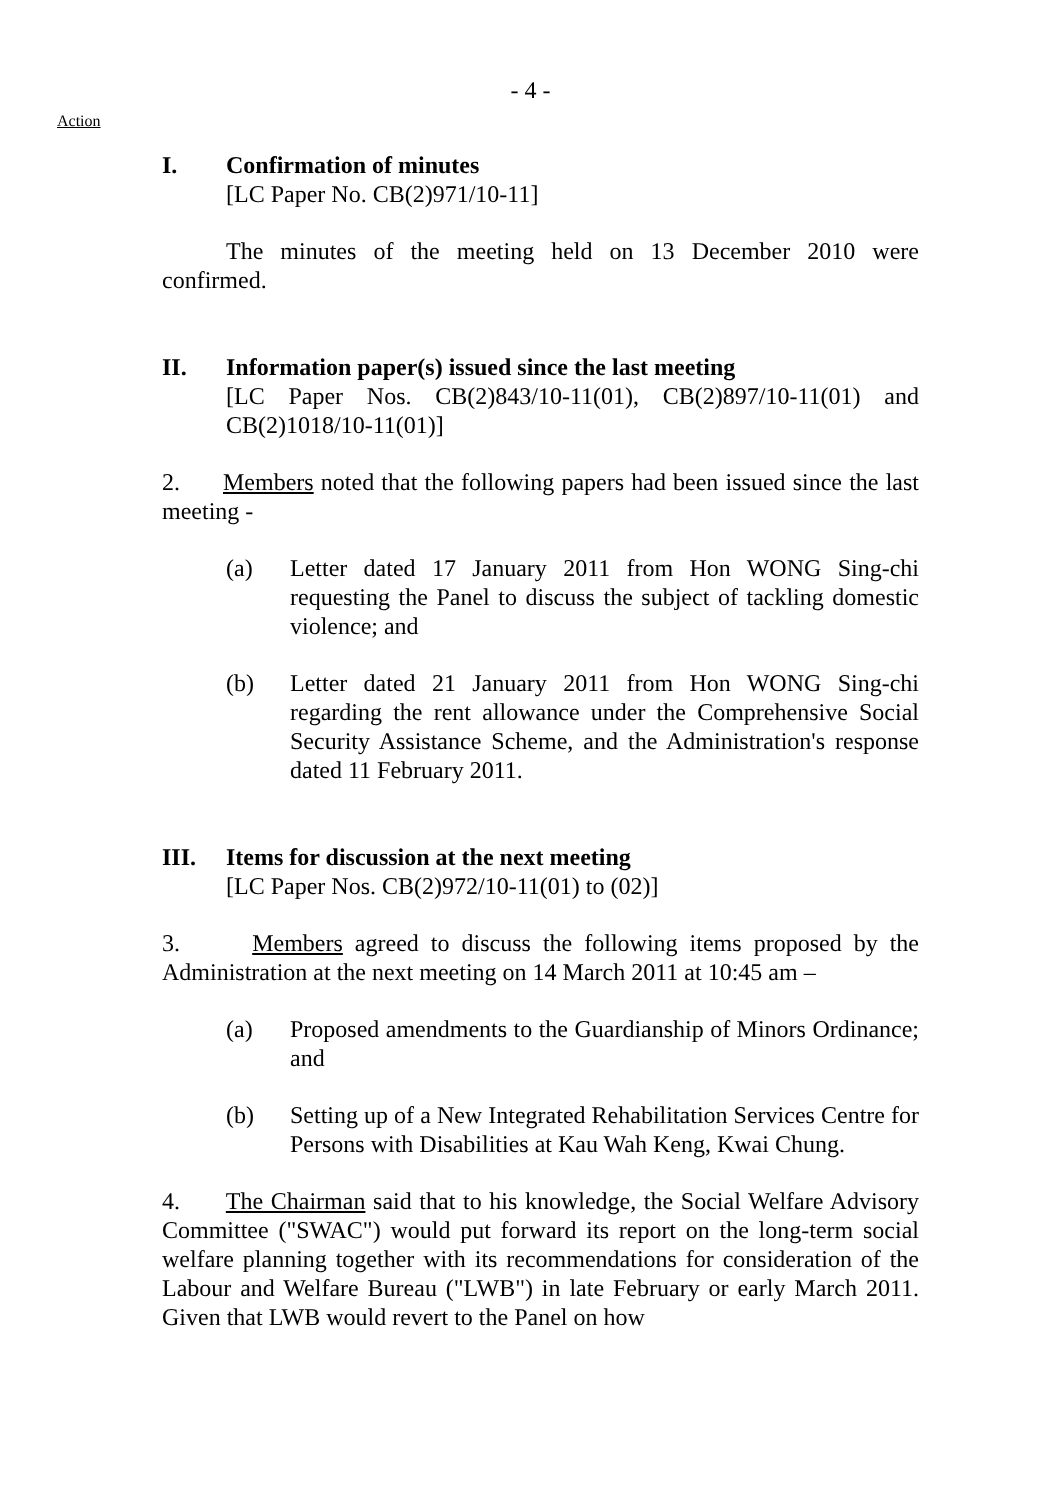- 4 -
Action
I. Confirmation of minutes
[LC Paper No. CB(2)971/10-11]
The minutes of the meeting held on 13 December 2010 were confirmed.
II. Information paper(s) issued since the last meeting
[LC Paper Nos. CB(2)843/10-11(01), CB(2)897/10-11(01) and CB(2)1018/10-11(01)]
2. Members noted that the following papers had been issued since the last meeting -
(a) Letter dated 17 January 2011 from Hon WONG Sing-chi requesting the Panel to discuss the subject of tackling domestic violence; and
(b) Letter dated 21 January 2011 from Hon WONG Sing-chi regarding the rent allowance under the Comprehensive Social Security Assistance Scheme, and the Administration's response dated 11 February 2011.
III. Items for discussion at the next meeting
[LC Paper Nos. CB(2)972/10-11(01) to (02)]
3. Members agreed to discuss the following items proposed by the Administration at the next meeting on 14 March 2011 at 10:45 am –
(a) Proposed amendments to the Guardianship of Minors Ordinance; and
(b) Setting up of a New Integrated Rehabilitation Services Centre for Persons with Disabilities at Kau Wah Keng, Kwai Chung.
4. The Chairman said that to his knowledge, the Social Welfare Advisory Committee ("SWAC") would put forward its report on the long-term social welfare planning together with its recommendations for consideration of the Labour and Welfare Bureau ("LWB") in late February or early March 2011. Given that LWB would revert to the Panel on how